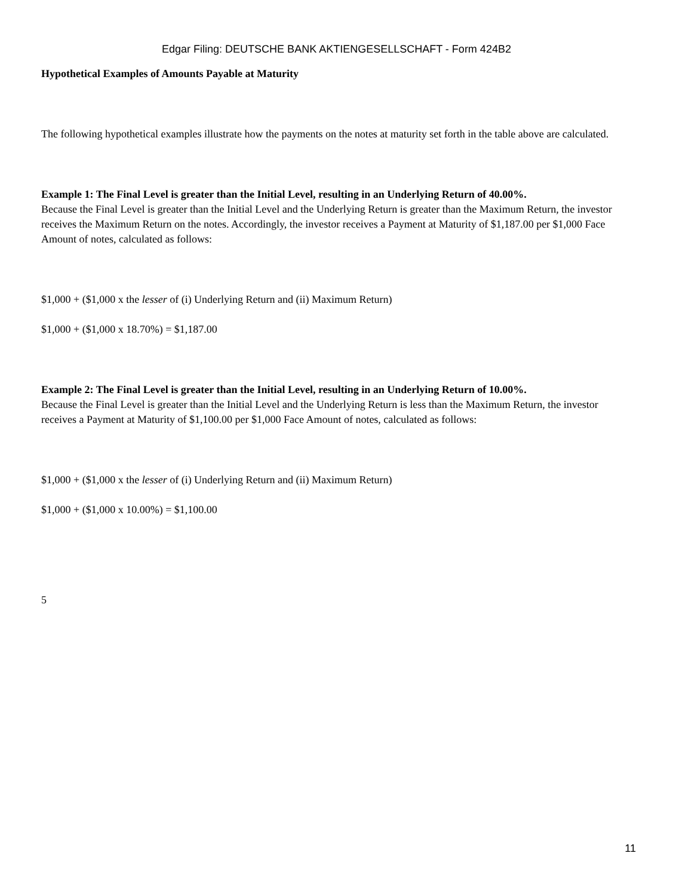Edgar Filing: DEUTSCHE BANK AKTIENGESELLSCHAFT - Form 424B2
Hypothetical Examples of Amounts Payable at Maturity
The following hypothetical examples illustrate how the payments on the notes at maturity set forth in the table above are calculated.
Example 1: The Final Level is greater than the Initial Level, resulting in an Underlying Return of 40.00%.
Because the Final Level is greater than the Initial Level and the Underlying Return is greater than the Maximum Return, the investor receives the Maximum Return on the notes. Accordingly, the investor receives a Payment at Maturity of $1,187.00 per $1,000 Face Amount of notes, calculated as follows:
$1,000 + ($1,000 x the lesser of (i) Underlying Return and (ii) Maximum Return)
$1,000 + ($1,000 x 18.70%) = $1,187.00
Example 2: The Final Level is greater than the Initial Level, resulting in an Underlying Return of 10.00%.
Because the Final Level is greater than the Initial Level and the Underlying Return is less than the Maximum Return, the investor receives a Payment at Maturity of $1,100.00 per $1,000 Face Amount of notes, calculated as follows:
$1,000 + ($1,000 x the lesser of (i) Underlying Return and (ii) Maximum Return)
$1,000 + ($1,000 x 10.00%) = $1,100.00
5
11